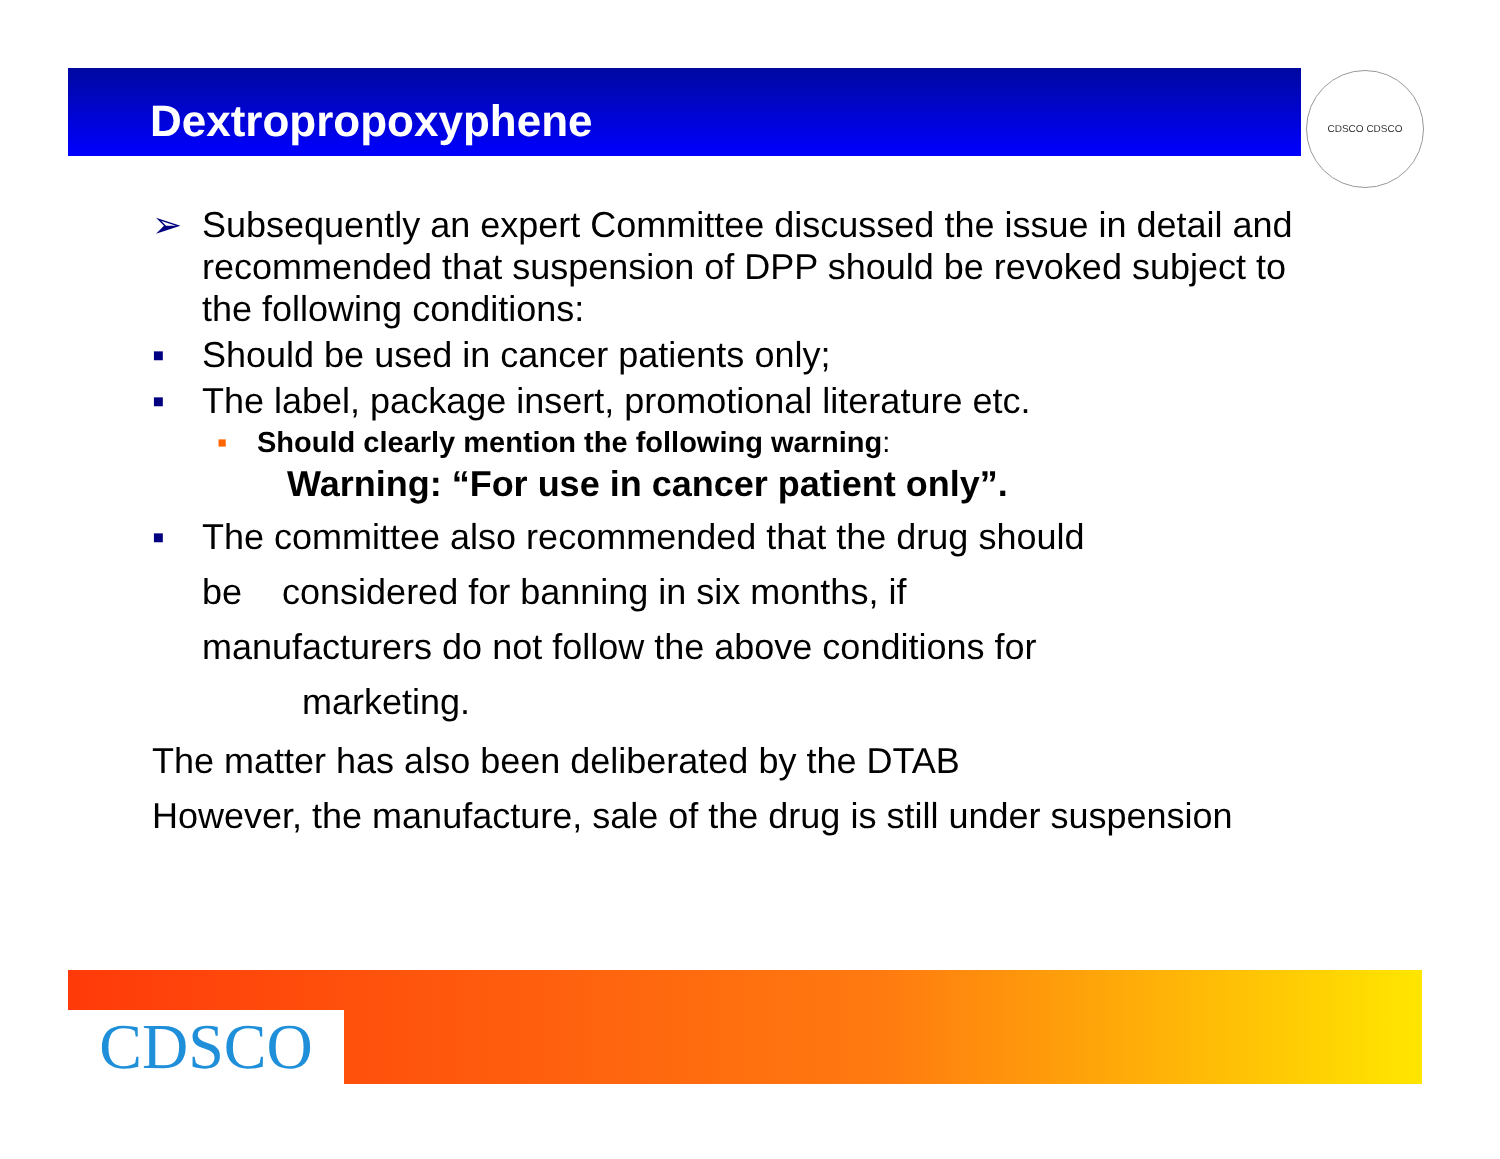Dextropropoxyphene CDSCO CDSCO
➢ Subsequently an expert Committee discussed the issue in detail and recommended that suspension of DPP should be revoked subject to the following conditions:
▪ Should be used in cancer patients only;
▪ The label, package insert, promotional literature etc.
▪ Should clearly mention the following warning:
Warning: “For use in cancer patient only”.
▪ The committee also recommended that the drug should
be considered for banning in six months, if
manufacturers do not follow the above conditions for
marketing.
The matter has also been deliberated by the DTAB
However, the manufacture, sale of the drug is still under suspension
CDSCO